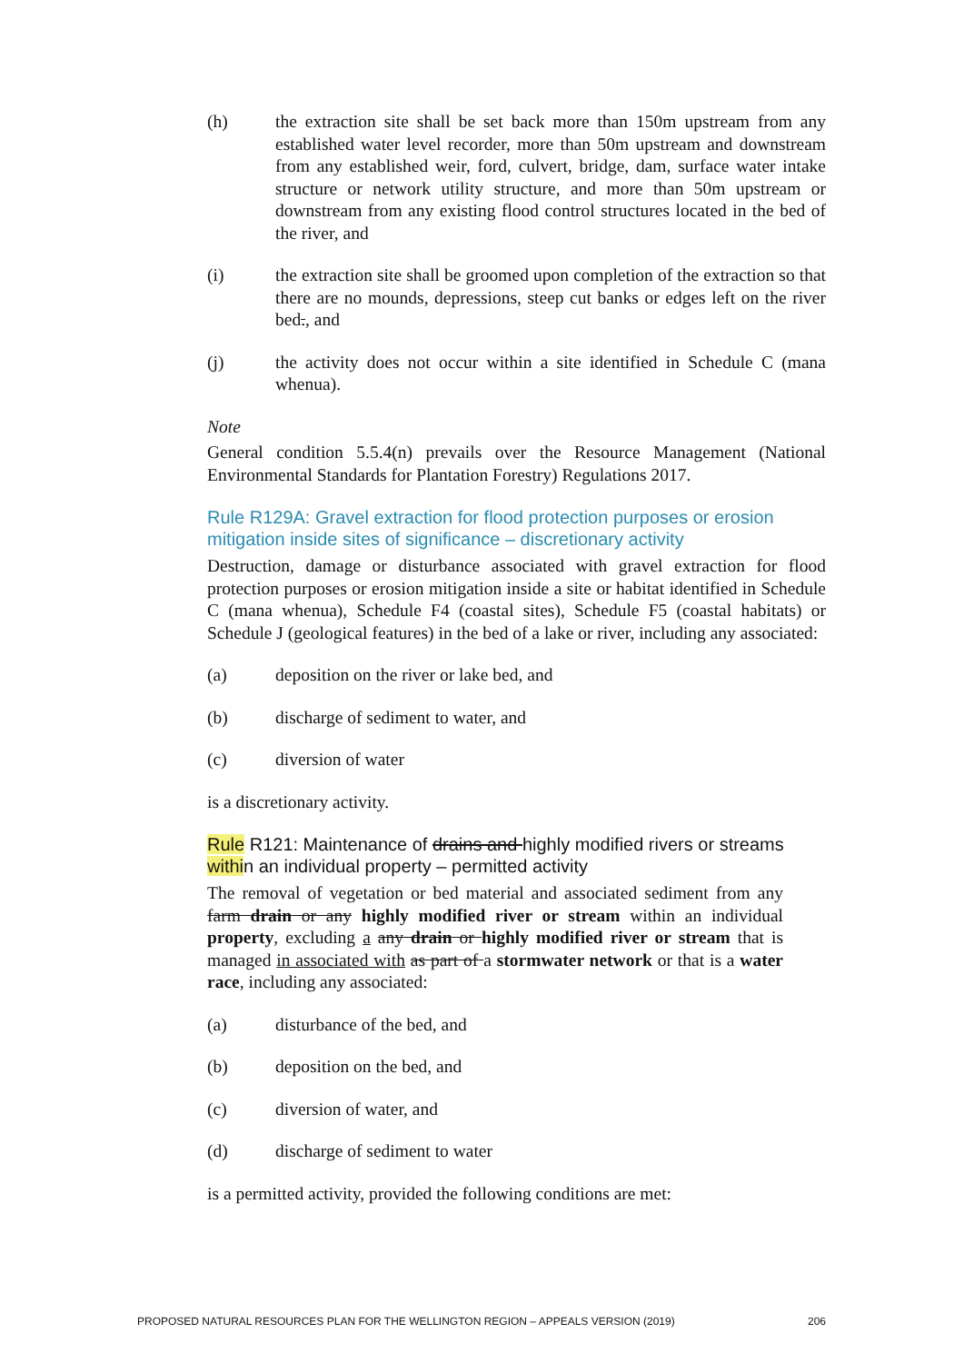(h) the extraction site shall be set back more than 150m upstream from any established water level recorder, more than 50m upstream and downstream from any established weir, ford, culvert, bridge, dam, surface water intake structure or network utility structure, and more than 50m upstream or downstream from any existing flood control structures located in the bed of the river, and
(i) the extraction site shall be groomed upon completion of the extraction so that there are no mounds, depressions, steep cut banks or edges left on the river bed., and
(j) the activity does not occur within a site identified in Schedule C (mana whenua).
Note
General condition 5.5.4(n) prevails over the Resource Management (National Environmental Standards for Plantation Forestry) Regulations 2017.
Rule R129A: Gravel extraction for flood protection purposes or erosion mitigation inside sites of significance – discretionary activity
Destruction, damage or disturbance associated with gravel extraction for flood protection purposes or erosion mitigation inside a site or habitat identified in Schedule C (mana whenua), Schedule F4 (coastal sites), Schedule F5 (coastal habitats) or Schedule J (geological features) in the bed of a lake or river, including any associated:
(a) deposition on the river or lake bed, and
(b) discharge of sediment to water, and
(c) diversion of water
is a discretionary activity.
Rule R121: Maintenance of drains and highly modified rivers or streams within an individual property – permitted activity
The removal of vegetation or bed material and associated sediment from any farm drain or any highly modified river or stream within an individual property, excluding a any drain or highly modified river or stream that is managed in associated with as part of a stormwater network or that is a water race, including any associated:
(a) disturbance of the bed, and
(b) deposition on the bed, and
(c) diversion of water, and
(d) discharge of sediment to water
is a permitted activity, provided the following conditions are met:
PROPOSED NATURAL RESOURCES PLAN FOR THE WELLINGTON REGION – APPEALS VERSION (2019) 206